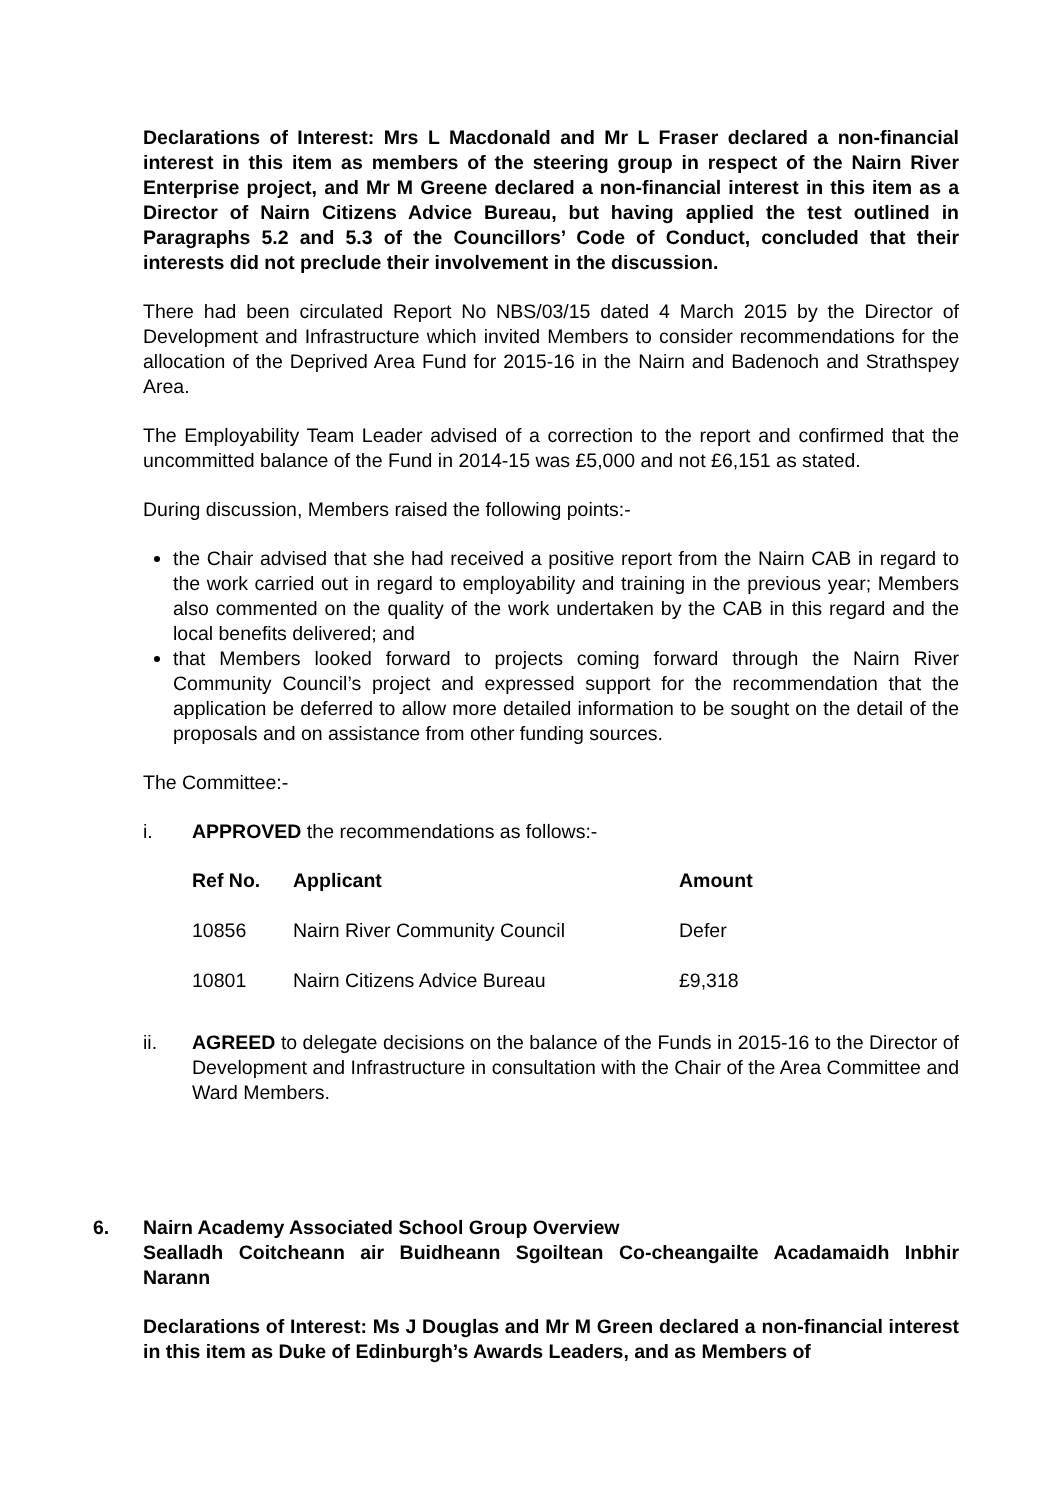Declarations of Interest: Mrs L Macdonald and Mr L Fraser declared a non-financial interest in this item as members of the steering group in respect of the Nairn River Enterprise project, and Mr M Greene declared a non-financial interest in this item as a Director of Nairn Citizens Advice Bureau, but having applied the test outlined in Paragraphs 5.2 and 5.3 of the Councillors’ Code of Conduct, concluded that their interests did not preclude their involvement in the discussion.
There had been circulated Report No NBS/03/15 dated 4 March 2015 by the Director of Development and Infrastructure which invited Members to consider recommendations for the allocation of the Deprived Area Fund for 2015-16 in the Nairn and Badenoch and Strathspey Area.
The Employability Team Leader advised of a correction to the report and confirmed that the uncommitted balance of the Fund in 2014-15 was £5,000 and not £6,151 as stated.
During discussion, Members raised the following points:-
the Chair advised that she had received a positive report from the Nairn CAB in regard to the work carried out in regard to employability and training in the previous year; Members also commented on the quality of the work undertaken by the CAB in this regard and the local benefits delivered; and
that Members looked forward to projects coming forward through the Nairn River Community Council’s project and expressed support for the recommendation that the application be deferred to allow more detailed information to be sought on the detail of the proposals and on assistance from other funding sources.
The Committee:-
i. APPROVED the recommendations as follows:-
| Ref No. | Applicant | Amount |
| --- | --- | --- |
| 10856 | Nairn River Community Council | Defer |
| 10801 | Nairn Citizens Advice Bureau | £9,318 |
ii. AGREED to delegate decisions on the balance of the Funds in 2015-16 to the Director of Development and Infrastructure in consultation with the Chair of the Area Committee and Ward Members.
6. Nairn Academy Associated School Group Overview
Sealladh Coitcheann air Buidheann Sgoiltean Co-cheangailte Acadamaidh Inbhir Narann
Declarations of Interest: Ms J Douglas and Mr M Green declared a non-financial interest in this item as Duke of Edinburgh’s Awards Leaders, and as Members of